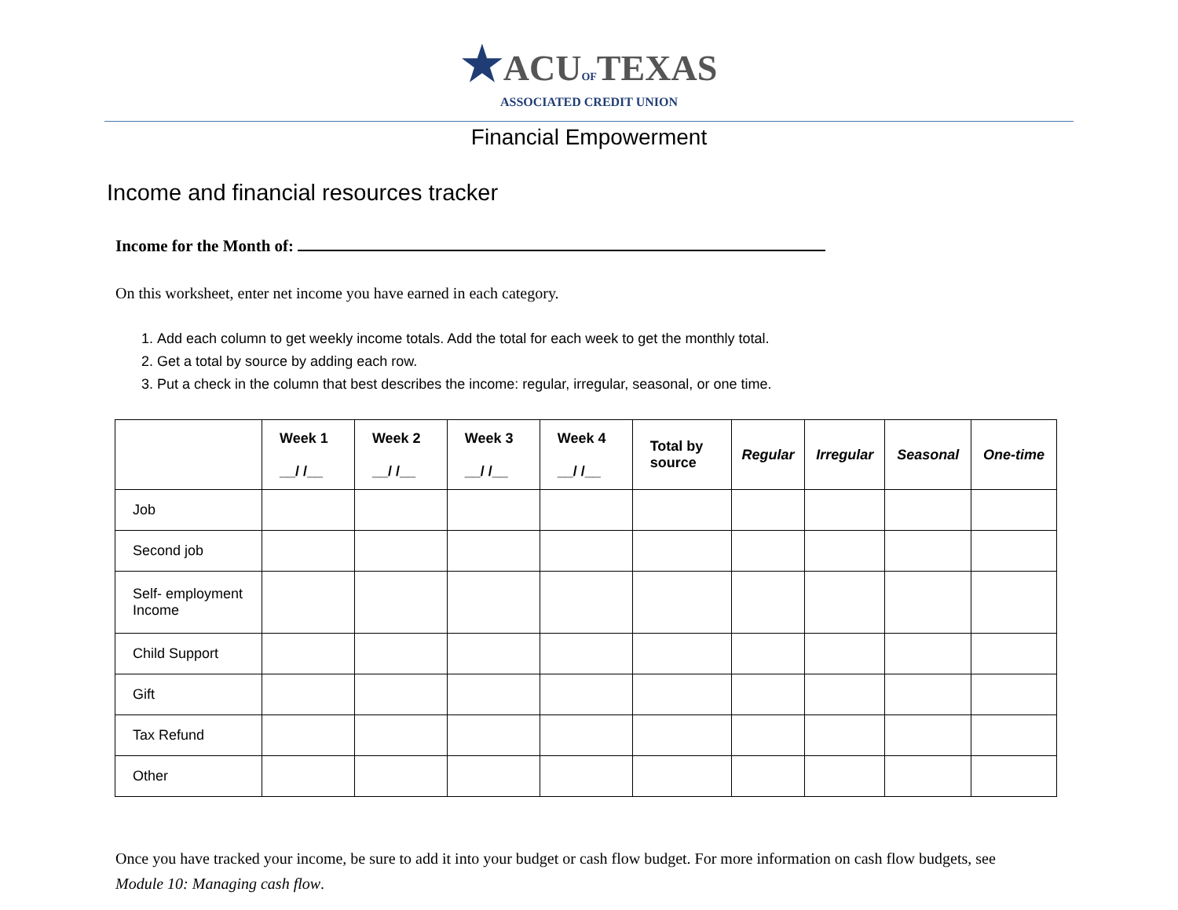★ACUOFTEXAS
ASSOCIATED CREDIT UNION
Financial Empowerment
Income and financial resources tracker
Income for the Month of:
On this worksheet, enter net income you have earned in each category.
1. Add each column to get weekly income totals. Add the total for each week to get the monthly total.
2. Get a total by source by adding each row.
3. Put a check in the column that best describes the income: regular, irregular, seasonal, or one time.
| | Week 1 __/ /__ | Week 2 __/ /__ | Week 3 __/ /__ | Week 4 __/ /__ | Total by source | Regular | Irregular | Seasonal | One-time |
| --- | --- | --- | --- | --- | --- | --- | --- | --- | --- |
| Job | | | | | | | | | |
| Second job | | | | | | | | | |
| Self- employment Income | | | | | | | | | |
| Child Support | | | | | | | | | |
| Gift | | | | | | | | | |
| Tax Refund | | | | | | | | | |
| Other | | | | | | | | | |
Once you have tracked your income, be sure to add it into your budget or cash flow budget. For more information on cash flow budgets, see Module 10: Managing cash flow.